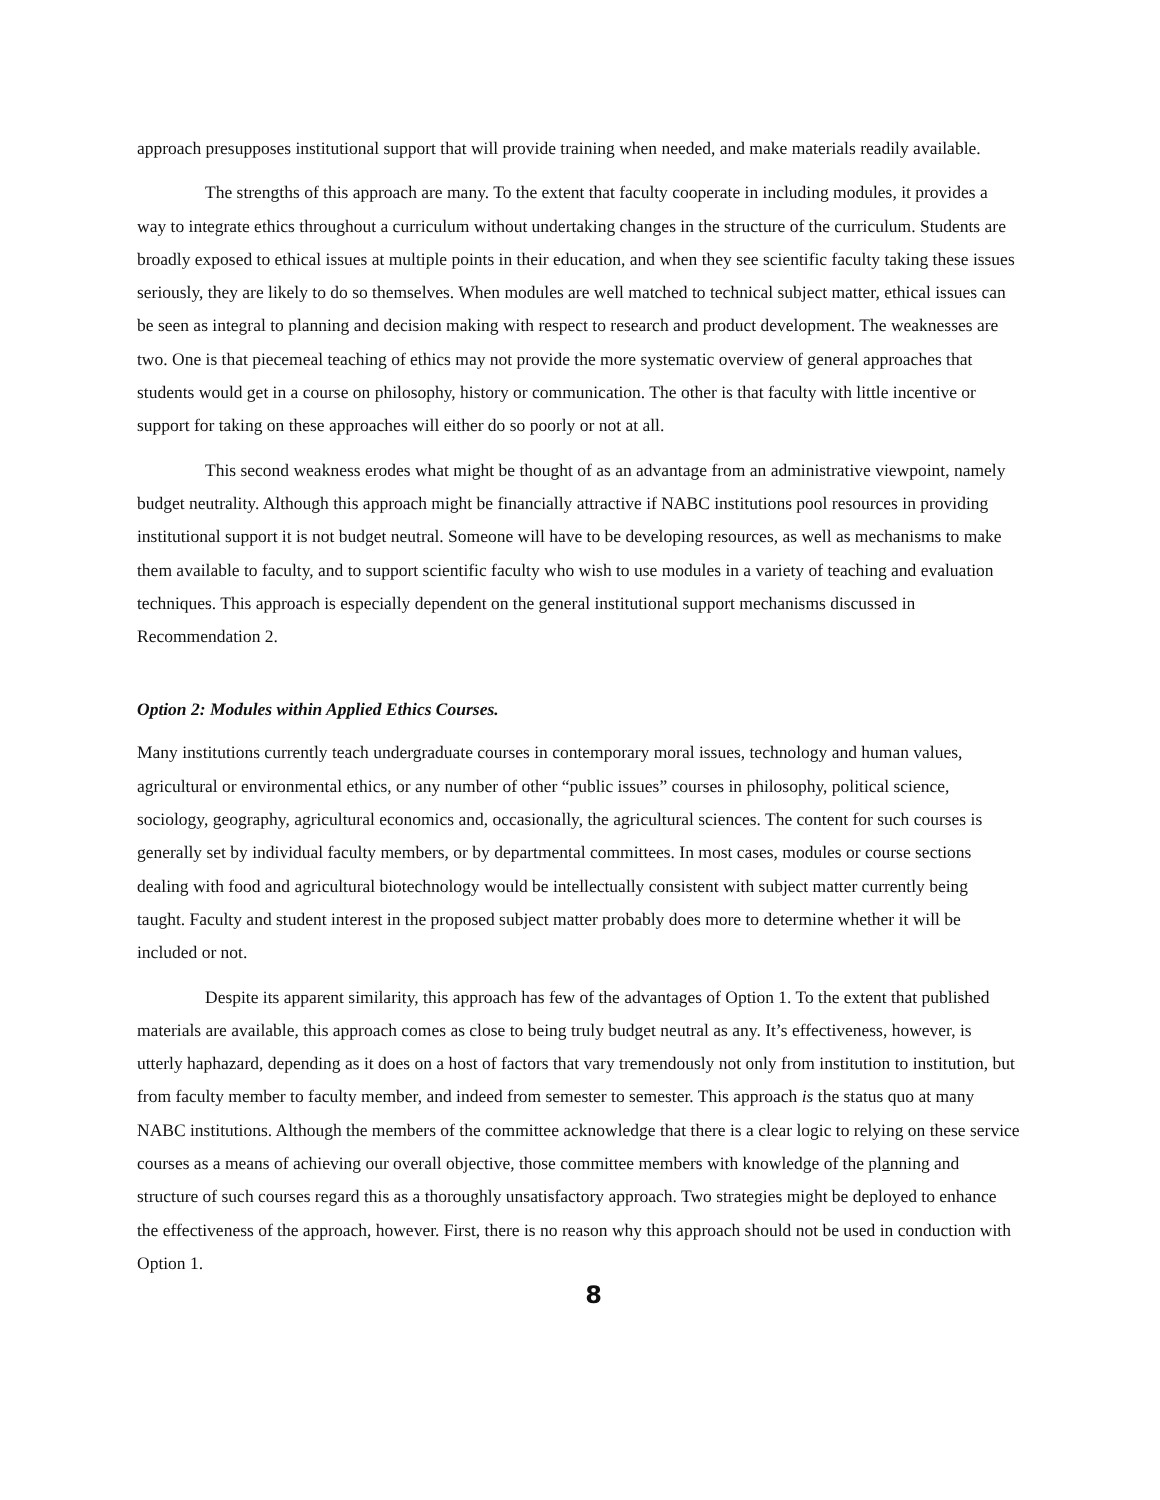approach presupposes institutional support that will provide training when needed, and make materials readily available.
The strengths of this approach are many. To the extent that faculty cooperate in including modules, it provides a way to integrate ethics throughout a curriculum without undertaking changes in the structure of the curriculum. Students are broadly exposed to ethical issues at multiple points in their education, and when they see scientific faculty taking these issues seriously, they are likely to do so themselves. When modules are well matched to technical subject matter, ethical issues can be seen as integral to planning and decision making with respect to research and product development. The weaknesses are two. One is that piecemeal teaching of ethics may not provide the more systematic overview of general approaches that students would get in a course on philosophy, history or communication. The other is that faculty with little incentive or support for taking on these approaches will either do so poorly or not at all.
This second weakness erodes what might be thought of as an advantage from an administrative viewpoint, namely budget neutrality. Although this approach might be financially attractive if NABC institutions pool resources in providing institutional support it is not budget neutral. Someone will have to be developing resources, as well as mechanisms to make them available to faculty, and to support scientific faculty who wish to use modules in a variety of teaching and evaluation techniques. This approach is especially dependent on the general institutional support mechanisms discussed in Recommendation 2.
Option 2: Modules within Applied Ethics Courses.
Many institutions currently teach undergraduate courses in contemporary moral issues, technology and human values, agricultural or environmental ethics, or any number of other “public issues” courses in philosophy, political science, sociology, geography, agricultural economics and, occasionally, the agricultural sciences. The content for such courses is generally set by individual faculty members, or by departmental committees. In most cases, modules or course sections dealing with food and agricultural biotechnology would be intellectually consistent with subject matter currently being taught. Faculty and student interest in the proposed subject matter probably does more to determine whether it will be included or not.
Despite its apparent similarity, this approach has few of the advantages of Option 1. To the extent that published materials are available, this approach comes as close to being truly budget neutral as any. It’s effectiveness, however, is utterly haphazard, depending as it does on a host of factors that vary tremendously not only from institution to institution, but from faculty member to faculty member, and indeed from semester to semester. This approach is the status quo at many NABC institutions. Although the members of the committee acknowledge that there is a clear logic to relying on these service courses as a means of achieving our overall objective, those committee members with knowledge of the planning and structure of such courses regard this as a thoroughly unsatisfactory approach. Two strategies might be deployed to enhance the effectiveness of the approach, however. First, there is no reason why this approach should not be used in conduction with Option 1.
8